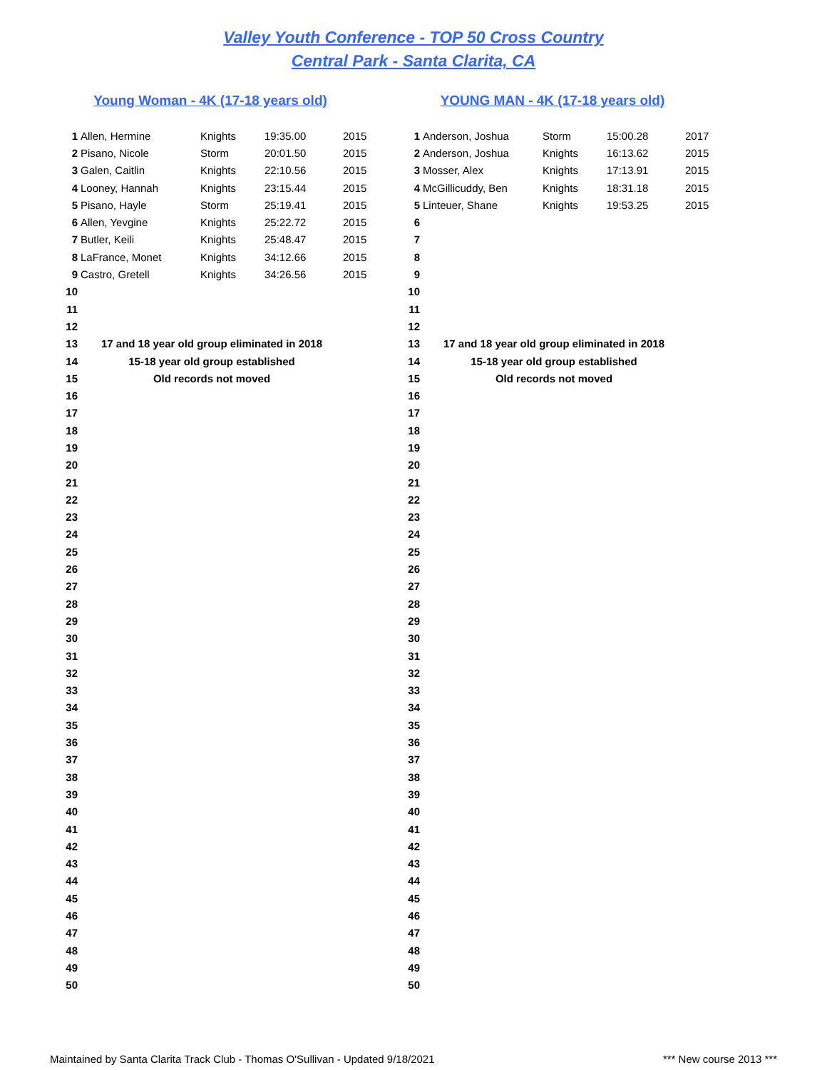Valley Youth Conference - TOP 50 Cross Country
Central Park - Santa Clarita, CA
Young Woman - 4K (17-18 years old)
| 1 | Allen, Hermine | Knights | 19:35.00 | 2015 |
| 2 | Pisano, Nicole | Storm | 20:01.50 | 2015 |
| 3 | Galen, Caitlin | Knights | 22:10.56 | 2015 |
| 4 | Looney, Hannah | Knights | 23:15.44 | 2015 |
| 5 | Pisano, Hayle | Storm | 25:19.41 | 2015 |
| 6 | Allen, Yevgine | Knights | 25:22.72 | 2015 |
| 7 | Butler, Keili | Knights | 25:48.47 | 2015 |
| 8 | LaFrance, Monet | Knights | 34:12.66 | 2015 |
| 9 | Castro, Gretell | Knights | 34:26.56 | 2015 |
| 10 | | | | |
| 11 | | | | |
| 12 | | | | |
| 13 | 17 and 18 year old group eliminated in 2018 | | | |
| 14 | 15-18 year old group established | | | |
| 15 | Old records not moved | | | |
| 16 | | | | |
| 17 | | | | |
| 18 | | | | |
| 19 | | | | |
| 20 | | | | |
| 21 | | | | |
| 22 | | | | |
| 23 | | | | |
| 24 | | | | |
| 25 | | | | |
| 26 | | | | |
| 27 | | | | |
| 28 | | | | |
| 29 | | | | |
| 30 | | | | |
| 31 | | | | |
| 32 | | | | |
| 33 | | | | |
| 34 | | | | |
| 35 | | | | |
| 36 | | | | |
| 37 | | | | |
| 38 | | | | |
| 39 | | | | |
| 40 | | | | |
| 41 | | | | |
| 42 | | | | |
| 43 | | | | |
| 44 | | | | |
| 45 | | | | |
| 46 | | | | |
| 47 | | | | |
| 48 | | | | |
| 49 | | | | |
| 50 | | | | |
YOUNG MAN - 4K (17-18 years old)
| 1 | Anderson, Joshua | Storm | 15:00.28 | 2017 |
| 2 | Anderson, Joshua | Knights | 16:13.62 | 2015 |
| 3 | Mosser, Alex | Knights | 17:13.91 | 2015 |
| 4 | McGillicuddy, Ben | Knights | 18:31.18 | 2015 |
| 5 | Linteuer, Shane | Knights | 19:53.25 | 2015 |
| 6 | | | | |
| 7 | | | | |
| 8 | | | | |
| 9 | | | | |
| 10 | | | | |
| 11 | | | | |
| 12 | | | | |
| 13 | 17 and 18 year old group eliminated in 2018 | | | |
| 14 | 15-18 year old group established | | | |
| 15 | Old records not moved | | | |
| 16 | | | | |
| 17 | | | | |
| 18 | | | | |
| 19 | | | | |
| 20 | | | | |
| 21 | | | | |
| 22 | | | | |
| 23 | | | | |
| 24 | | | | |
| 25 | | | | |
| 26 | | | | |
| 27 | | | | |
| 28 | | | | |
| 29 | | | | |
| 30 | | | | |
| 31 | | | | |
| 32 | | | | |
| 33 | | | | |
| 34 | | | | |
| 35 | | | | |
| 36 | | | | |
| 37 | | | | |
| 38 | | | | |
| 39 | | | | |
| 40 | | | | |
| 41 | | | | |
| 42 | | | | |
| 43 | | | | |
| 44 | | | | |
| 45 | | | | |
| 46 | | | | |
| 47 | | | | |
| 48 | | | | |
| 49 | | | | |
| 50 | | | | |
Maintained by Santa Clarita Track Club - Thomas O'Sullivan - Updated 9/18/2021 *** New course 2013 ***